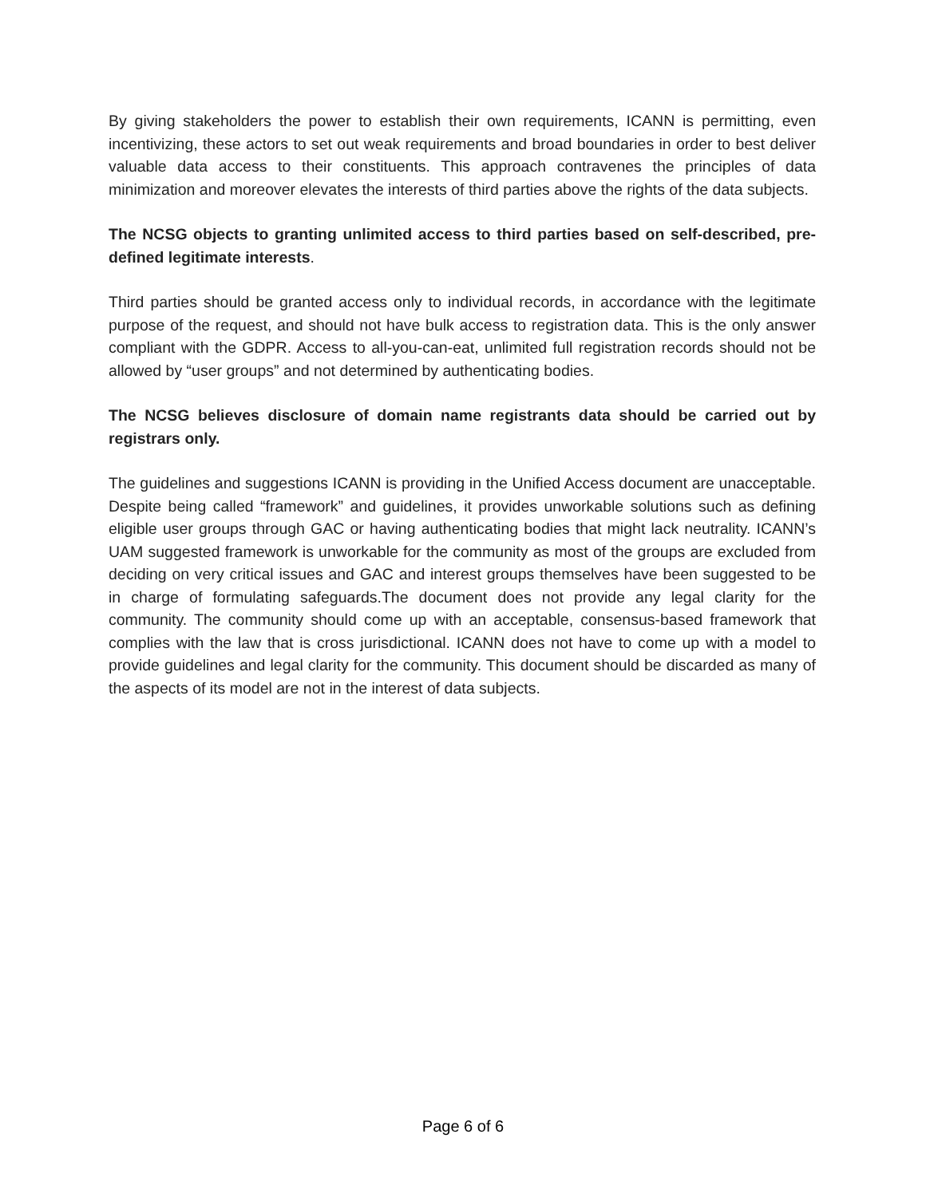By giving stakeholders the power to establish their own requirements, ICANN is permitting, even incentivizing, these actors to set out weak requirements and broad boundaries in order to best deliver valuable data access to their constituents. This approach contravenes the principles of data minimization and moreover elevates the interests of third parties above the rights of the data subjects.
The NCSG objects to granting unlimited access to third parties based on self-described, pre-defined legitimate interests.
Third parties should be granted access only to individual records, in accordance with the legitimate purpose of the request, and should not have bulk access to registration data. This is the only answer compliant with the GDPR. Access to all-you-can-eat, unlimited full registration records should not be allowed by “user groups” and not determined by authenticating bodies.
The NCSG believes disclosure of domain name registrants data should be carried out by registrars only.
The guidelines and suggestions ICANN is providing in the Unified Access document are unacceptable. Despite being called “framework” and guidelines, it provides unworkable solutions such as defining eligible user groups through GAC or having authenticating bodies that might lack neutrality. ICANN’s UAM suggested framework is unworkable for the community as most of the groups are excluded from deciding on very critical issues and GAC and interest groups themselves have been suggested to be in charge of formulating safeguards.The document does not provide any legal clarity for the community. The community should come up with an acceptable, consensus-based framework that complies with the law that is cross jurisdictional. ICANN does not have to come up with a model to provide guidelines and legal clarity for the community. This document should be discarded as many of the aspects of its model are not in the interest of data subjects.
Page 6 of 6